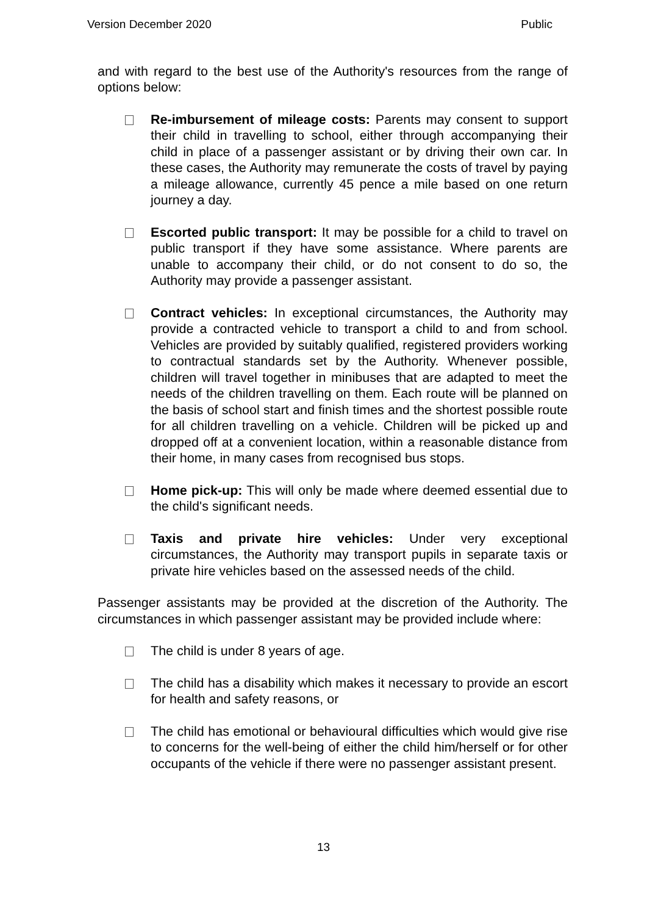Version December 2020 Public
and with regard to the best use of the Authority's resources from the range of options below:
Re-imbursement of mileage costs: Parents may consent to support their child in travelling to school, either through accompanying their child in place of a passenger assistant or by driving their own car. In these cases, the Authority may remunerate the costs of travel by paying a mileage allowance, currently 45 pence a mile based on one return journey a day.
Escorted public transport: It may be possible for a child to travel on public transport if they have some assistance. Where parents are unable to accompany their child, or do not consent to do so, the Authority may provide a passenger assistant.
Contract vehicles: In exceptional circumstances, the Authority may provide a contracted vehicle to transport a child to and from school. Vehicles are provided by suitably qualified, registered providers working to contractual standards set by the Authority. Whenever possible, children will travel together in minibuses that are adapted to meet the needs of the children travelling on them. Each route will be planned on the basis of school start and finish times and the shortest possible route for all children travelling on a vehicle. Children will be picked up and dropped off at a convenient location, within a reasonable distance from their home, in many cases from recognised bus stops.
Home pick-up: This will only be made where deemed essential due to the child's significant needs.
Taxis and private hire vehicles: Under very exceptional circumstances, the Authority may transport pupils in separate taxis or private hire vehicles based on the assessed needs of the child.
Passenger assistants may be provided at the discretion of the Authority. The circumstances in which passenger assistant may be provided include where:
The child is under 8 years of age.
The child has a disability which makes it necessary to provide an escort for health and safety reasons, or
The child has emotional or behavioural difficulties which would give rise to concerns for the well-being of either the child him/herself or for other occupants of the vehicle if there were no passenger assistant present.
13